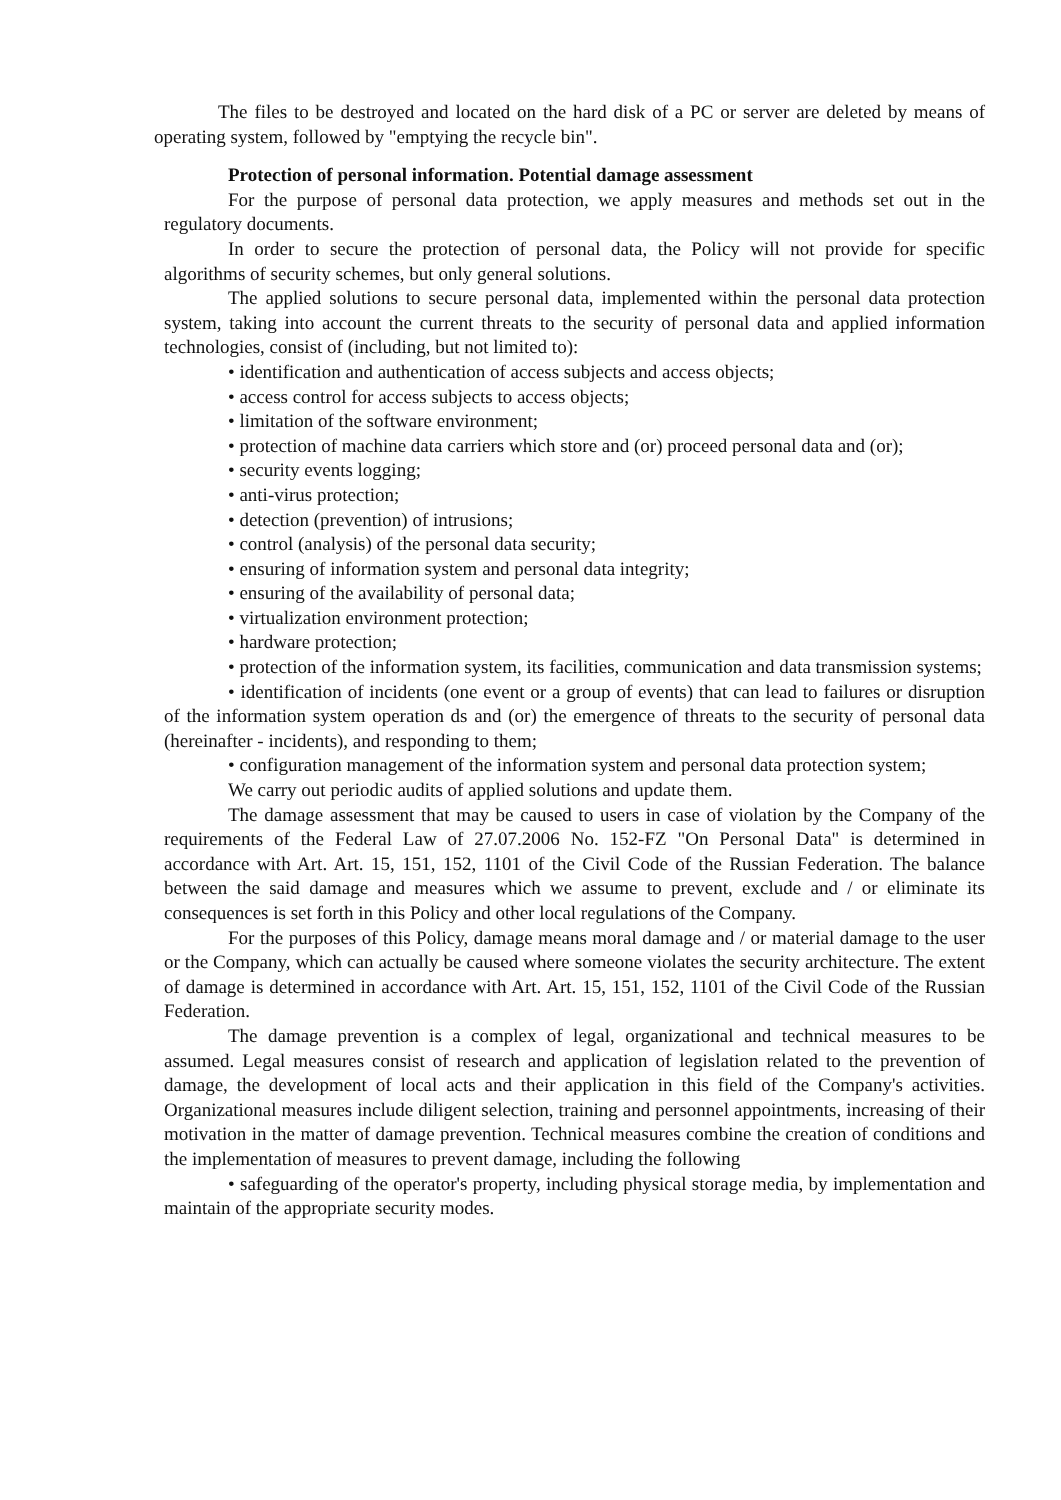The files to be destroyed and located on the hard disk of a PC or server are deleted by means of operating system, followed by "emptying the recycle bin".
Protection of personal information. Potential damage assessment
For the purpose of personal data protection, we apply measures and methods set out in the regulatory documents.
In order to secure the protection of personal data, the Policy will not provide for specific algorithms of security schemes, but only general solutions.
The applied solutions to secure personal data, implemented within the personal data protection system, taking into account the current threats to the security of personal data and applied information technologies, consist of (including, but not limited to):
• identification and authentication of access subjects and access objects;
• access control for access subjects to access objects;
• limitation of the software environment;
• protection of machine data carriers which store and (or) proceed personal data and (or);
• security events logging;
• anti-virus protection;
• detection (prevention) of intrusions;
• control (analysis) of the personal data security;
• ensuring of information system and personal data integrity;
• ensuring of the availability of personal data;
• virtualization environment protection;
• hardware protection;
• protection of the information system, its facilities, communication and data transmission systems;
• identification of incidents (one event or a group of events) that can lead to failures or disruption of the information system operation ds and (or) the emergence of threats to the security of personal data (hereinafter - incidents), and responding to them;
• configuration management of the information system and personal data protection system;
We carry out periodic audits of applied solutions and update them.
The damage assessment that may be caused to users in case of violation by the Company of the requirements of the Federal Law of 27.07.2006 No. 152-FZ "On Personal Data" is determined in accordance with Art. Art. 15, 151, 152, 1101 of the Civil Code of the Russian Federation. The balance between the said damage and measures which we assume to prevent, exclude and / or eliminate its consequences is set forth in this Policy and other local regulations of the Company.
For the purposes of this Policy, damage means moral damage and / or material damage to the user or the Company, which can actually be caused where someone violates the security architecture. The extent of damage is determined in accordance with Art. Art. 15, 151, 152, 1101 of the Civil Code of the Russian Federation.
The damage prevention is a complex of legal, organizational and technical measures to be assumed. Legal measures consist of research and application of legislation related to the prevention of damage, the development of local acts and their application in this field of the Company's activities. Organizational measures include diligent selection, training and personnel appointments, increasing of their motivation in the matter of damage prevention. Technical measures combine the creation of conditions and the implementation of measures to prevent damage, including the following
• safeguarding of the operator's property, including physical storage media, by implementation and maintain of the appropriate security modes.